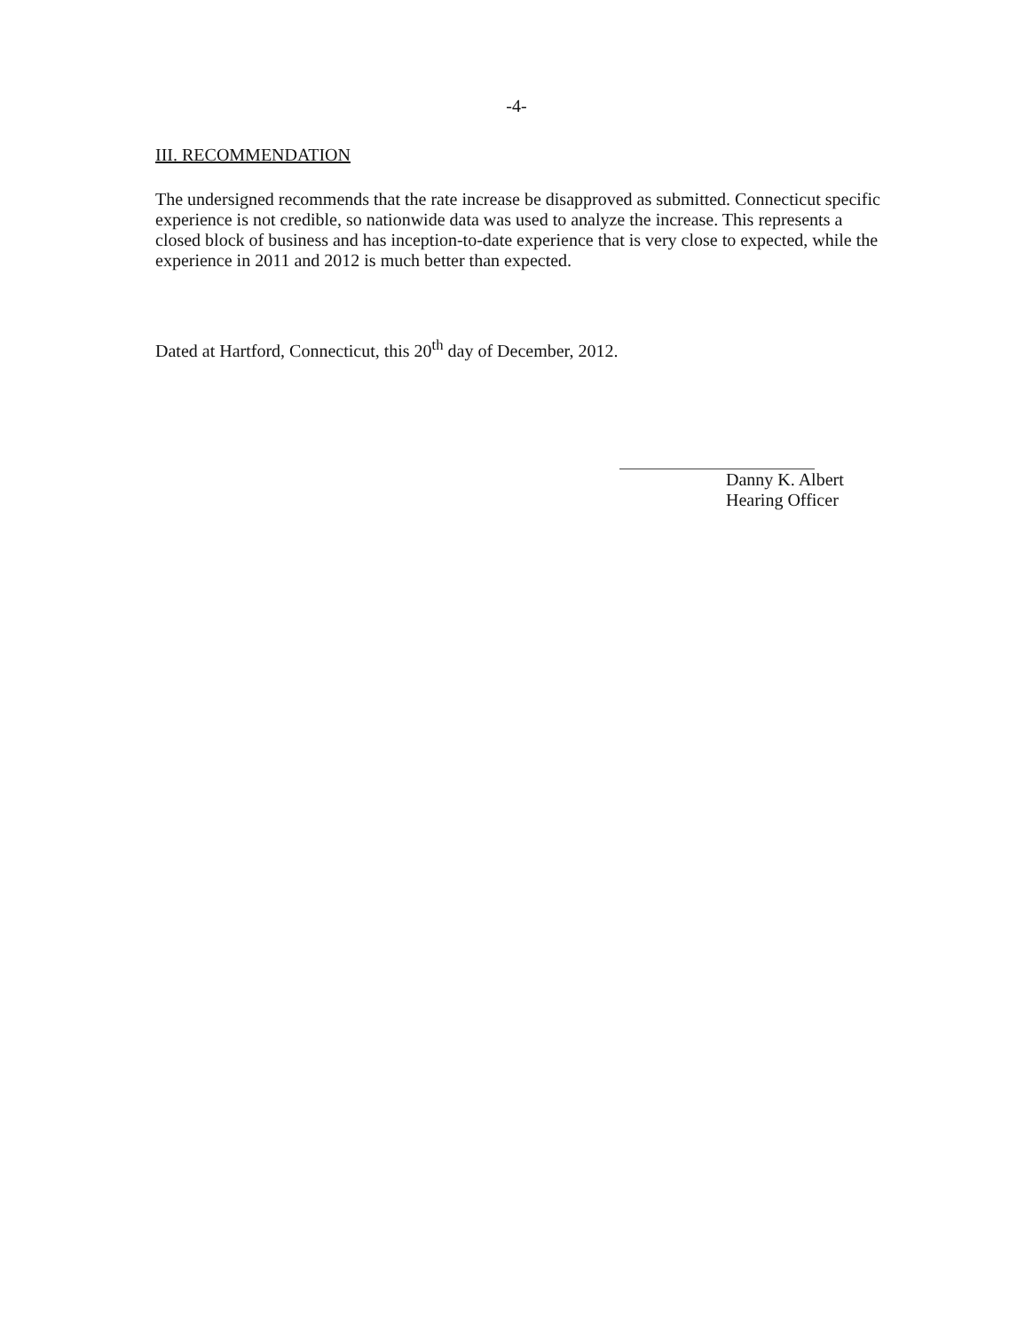-4-
III. RECOMMENDATION
The undersigned recommends that the rate increase be disapproved as submitted. Connecticut specific experience is not credible, so nationwide data was used to analyze the increase. This represents a closed block of business and has inception-to-date experience that is very close to expected, while the experience in 2011 and 2012 is much better than expected.
Dated at Hartford, Connecticut, this 20<sup>th</sup> day of December, 2012.
Danny K. Albert
Hearing Officer